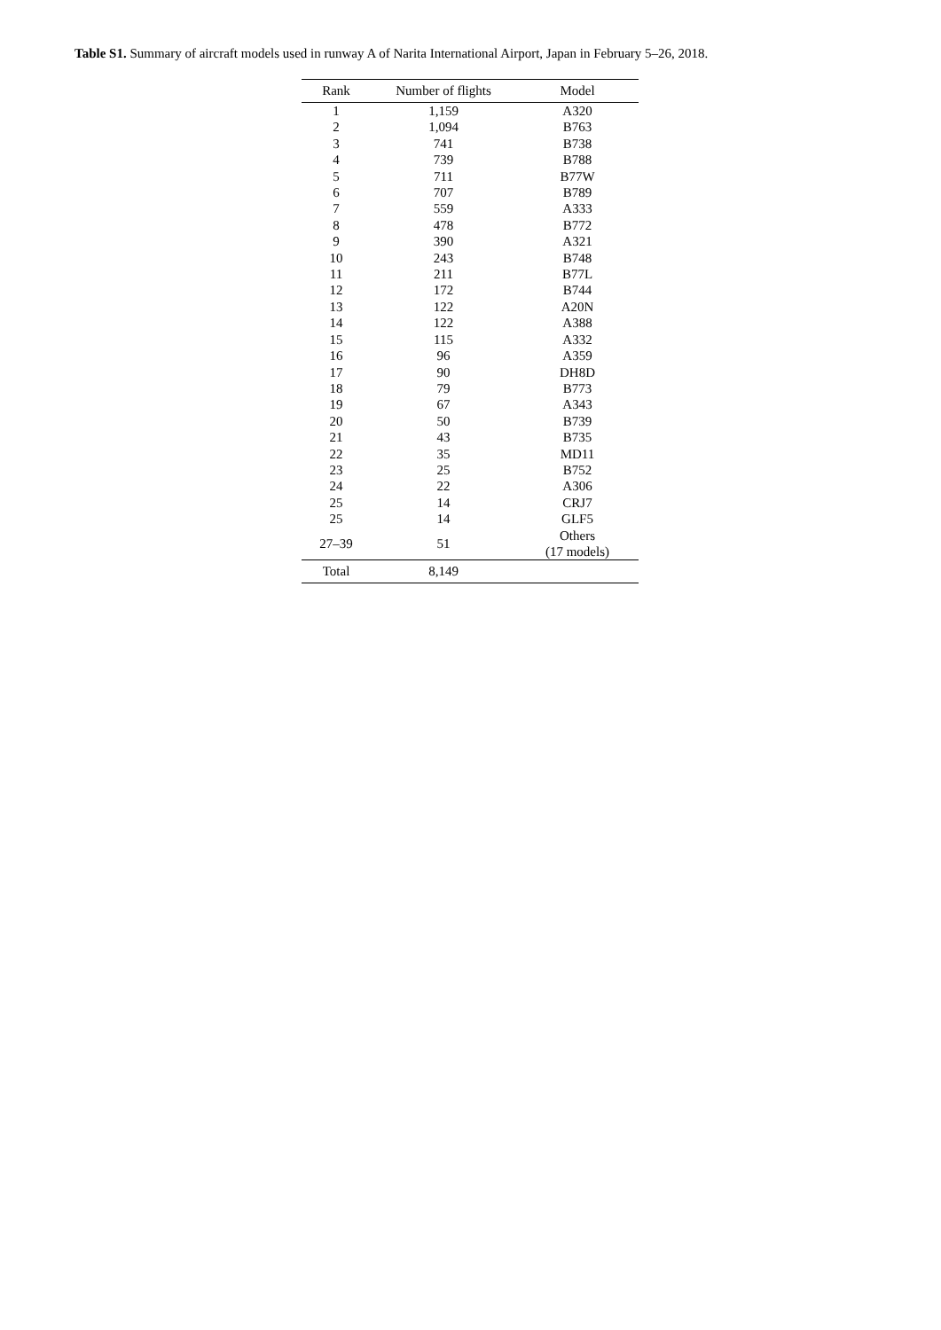Table S1. Summary of aircraft models used in runway A of Narita International Airport, Japan in February 5–26, 2018.
| Rank | Number of flights | Model |
| --- | --- | --- |
| 1 | 1,159 | A320 |
| 2 | 1,094 | B763 |
| 3 | 741 | B738 |
| 4 | 739 | B788 |
| 5 | 711 | B77W |
| 6 | 707 | B789 |
| 7 | 559 | A333 |
| 8 | 478 | B772 |
| 9 | 390 | A321 |
| 10 | 243 | B748 |
| 11 | 211 | B77L |
| 12 | 172 | B744 |
| 13 | 122 | A20N |
| 14 | 122 | A388 |
| 15 | 115 | A332 |
| 16 | 96 | A359 |
| 17 | 90 | DH8D |
| 18 | 79 | B773 |
| 19 | 67 | A343 |
| 20 | 50 | B739 |
| 21 | 43 | B735 |
| 22 | 35 | MD11 |
| 23 | 25 | B752 |
| 24 | 22 | A306 |
| 25 | 14 | CRJ7 |
| 25 | 14 | GLF5 |
| 27–39 | 51 | Others (17 models) |
| Total | 8,149 | |